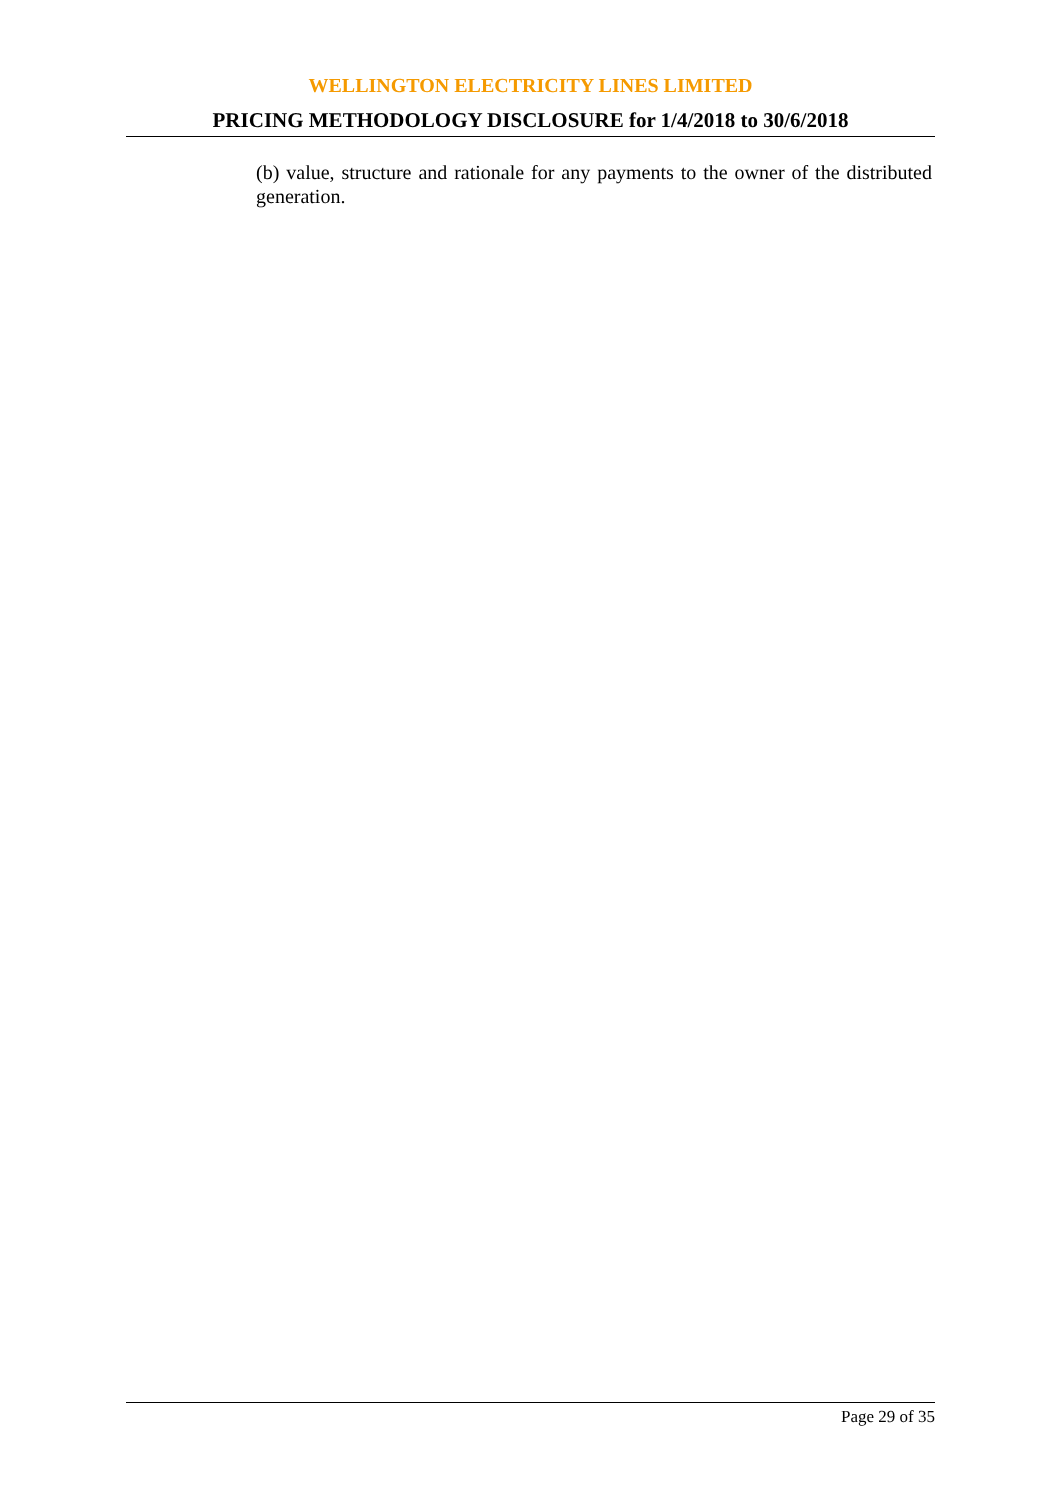WELLINGTON ELECTRICITY LINES LIMITED
PRICING METHODOLOGY DISCLOSURE for 1/4/2018 to 30/6/2018
(b) value, structure and rationale for any payments to the owner of the distributed generation.
Page 29 of 35